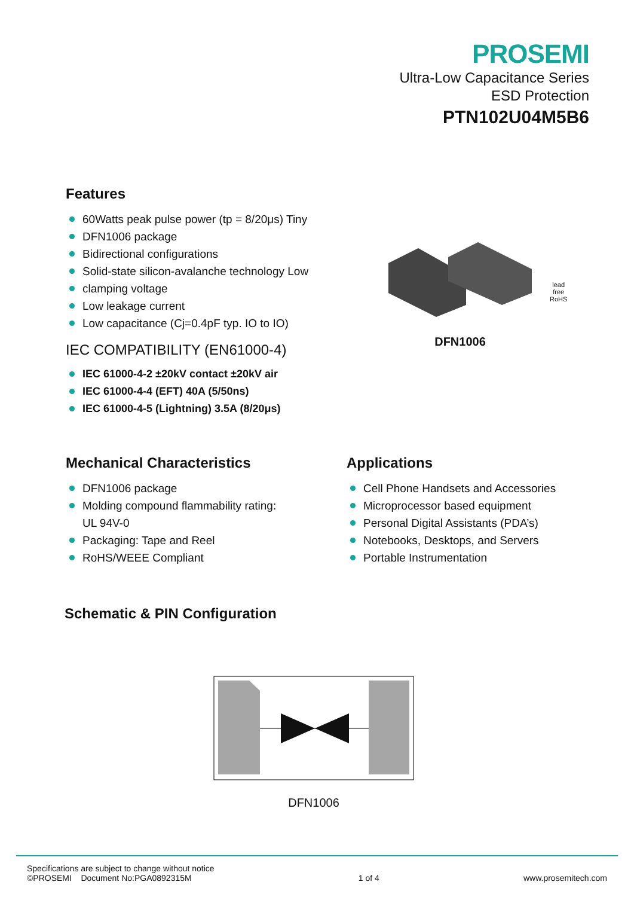PROSEMI
Ultra-Low Capacitance Series
ESD Protection
PTN102U04M5B6
Features
60Watts peak pulse power (tp = 8/20μs) Tiny
DFN1006 package
Bidirectional configurations
Solid-state silicon-avalanche technology Low
clamping voltage
Low leakage current
Low capacitance (Cj=0.4pF typ. IO to IO)
IEC COMPATIBILITY (EN61000-4)
IEC 61000-4-2 ±20kV contact ±20kV air
IEC 61000-4-4 (EFT) 40A (5/50ns)
IEC 61000-4-5 (Lightning) 3.5A (8/20μs)
lead free
RoHS
DFN1006
Mechanical Characteristics
DFN1006 package
Molding compound flammability rating:
UL 94V-0
Packaging: Tape and Reel
RoHS/WEEE Compliant
Applications
Cell Phone Handsets and Accessories
Microprocessor based equipment
Personal Digital Assistants (PDA’s)
Notebooks, Desktops, and Servers
Portable Instrumentation
Schematic & PIN Configuration
DFN1006
Specifications are subject to change without notice
©PROSEMI Document No:PGA0892315M
1 of 4
www.prosemitech.com